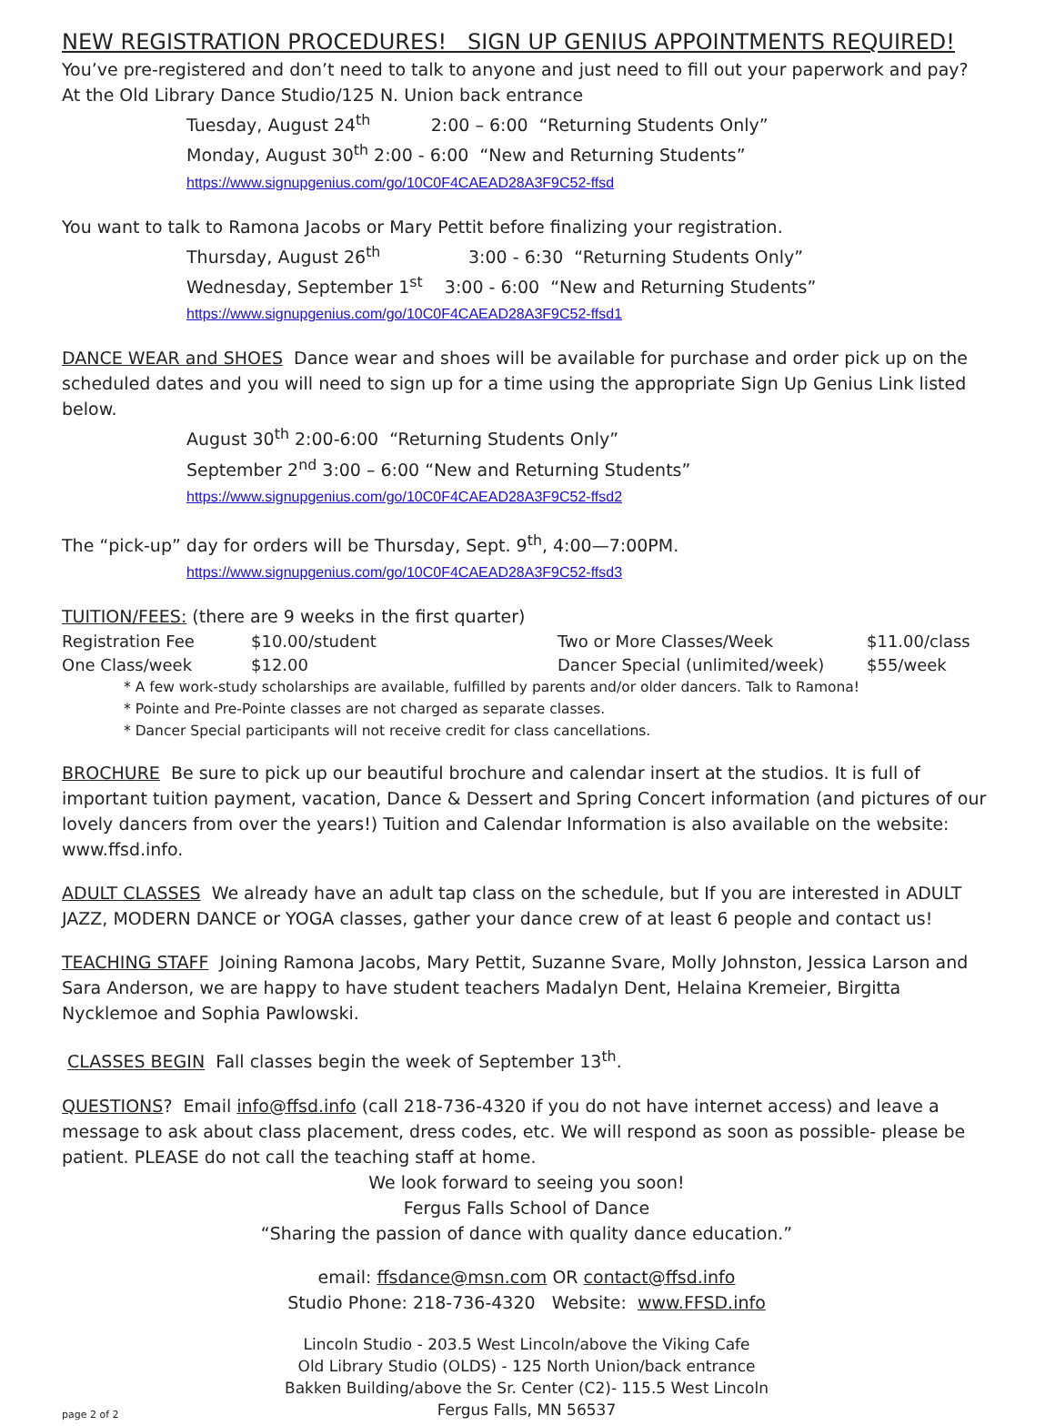NEW REGISTRATION PROCEDURES! SIGN UP GENIUS APPOINTMENTS REQUIRED!
You’ve pre-registered and don’t need to talk to anyone and just need to fill out your paperwork and pay?
At the Old Library Dance Studio/125 N. Union back entrance
Tuesday, August 24<sup>th</sup> 2:00 – 6:00 “Returning Students Only”
Monday, August 30<sup>th</sup> 2:00 - 6:00 “New and Returning Students”
https://www.signupgenius.com/go/10C0F4CAEAD28A3F9C52-ffsd
You want to talk to Ramona Jacobs or Mary Pettit before finalizing your registration.
Thursday, August 26<sup>th</sup> 3:00 - 6:30 “Returning Students Only”
Wednesday, September 1<sup>st</sup> 3:00 - 6:00 “New and Returning Students”
https://www.signupgenius.com/go/10C0F4CAEAD28A3F9C52-ffsd1
DANCE WEAR and SHOES Dance wear and shoes will be available for purchase and order pick up on the scheduled dates and you will need to sign up for a time using the appropriate Sign Up Genius Link listed below.
August 30<sup>th</sup> 2:00-6:00 “Returning Students Only”
September 2<sup>nd</sup> 3:00 – 6:00 “New and Returning Students”
https://www.signupgenius.com/go/10C0F4CAEAD28A3F9C52-ffsd2
The “pick-up” day for orders will be Thursday, Sept. 9<sup>th</sup>, 4:00—7:00PM.
https://www.signupgenius.com/go/10C0F4CAEAD28A3F9C52-ffsd3
TUITION/FEES: (there are 9 weeks in the first quarter)
| Registration Fee | $10.00/student | Two or More Classes/Week | $11.00/class |
| One Class/week | $12.00 | Dancer Special (unlimited/week) | $55/week |
* A few work-study scholarships are available, fulfilled by parents and/or older dancers. Talk to Ramona!
* Pointe and Pre-Pointe classes are not charged as separate classes.
* Dancer Special participants will not receive credit for class cancellations.
BROCHURE Be sure to pick up our beautiful brochure and calendar insert at the studios. It is full of important tuition payment, vacation, Dance & Dessert and Spring Concert information (and pictures of our lovely dancers from over the years!) Tuition and Calendar Information is also available on the website: www.ffsd.info.
ADULT CLASSES We already have an adult tap class on the schedule, but If you are interested in ADULT JAZZ, MODERN DANCE or YOGA classes, gather your dance crew of at least 6 people and contact us!
TEACHING STAFF Joining Ramona Jacobs, Mary Pettit, Suzanne Svare, Molly Johnston, Jessica Larson and Sara Anderson, we are happy to have student teachers Madalyn Dent, Helaina Kremeier, Birgitta Nycklemoe and Sophia Pawlowski.
CLASSES BEGIN Fall classes begin the week of September 13<sup>th</sup>.
QUESTIONS? Email info@ffsd.info (call 218-736-4320 if you do not have internet access) and leave a message to ask about class placement, dress codes, etc. We will respond as soon as possible- please be patient. PLEASE do not call the teaching staff at home.
We look forward to seeing you soon!
Fergus Falls School of Dance
“Sharing the passion of dance with quality dance education.”
email: ffsdance@msn.com OR contact@ffsd.info
Studio Phone: 218-736-4320 Website: www.FFSD.info
Lincoln Studio - 203.5 West Lincoln/above the Viking Cafe
Old Library Studio (OLDS) - 125 North Union/back entrance
Bakken Building/above the Sr. Center (C2)- 115.5 West Lincoln
page 2 of 2 Fergus Falls, MN 56537